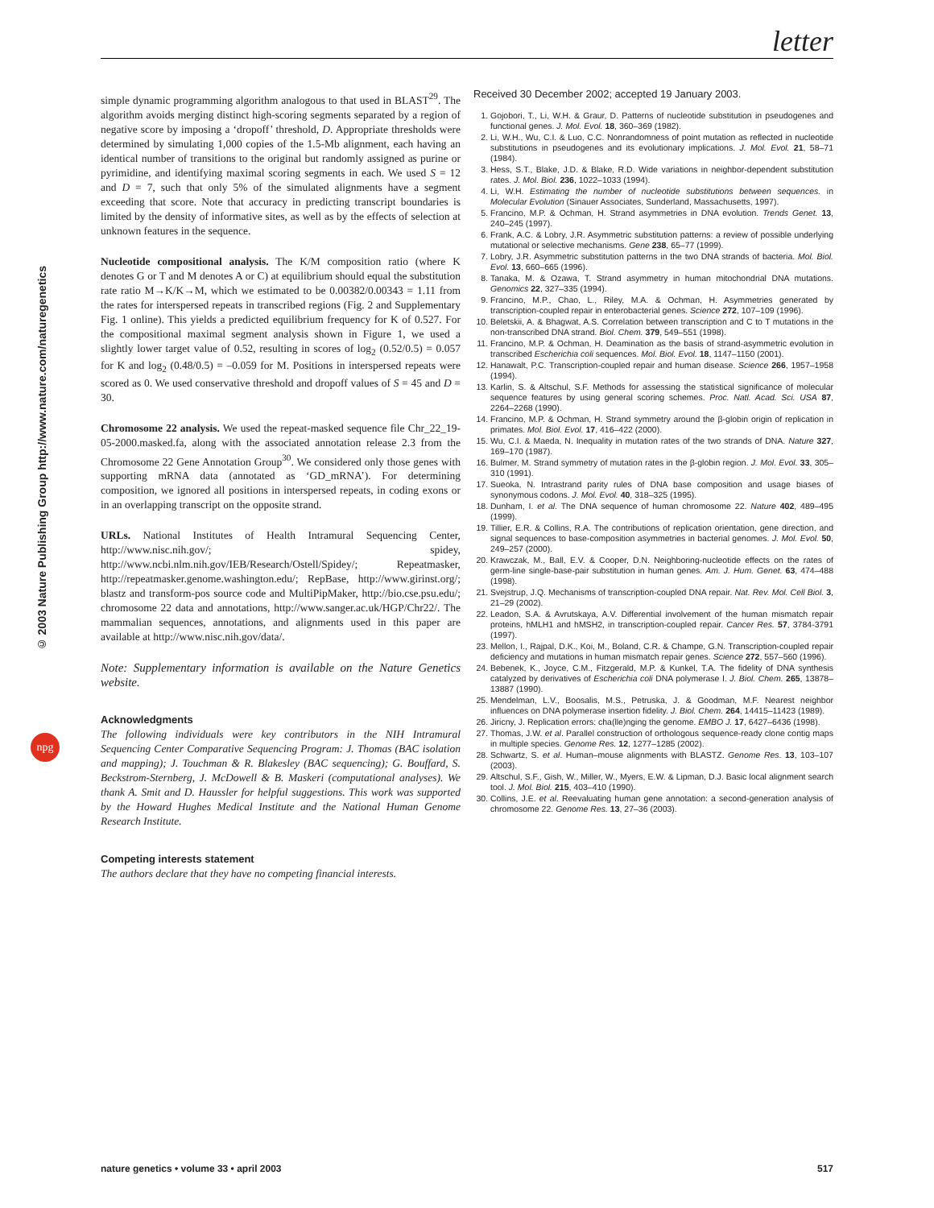letter
© 2003 Nature Publishing Group http://www.nature.com/naturegenetics
npg
simple dynamic programming algorithm analogous to that used in BLAST<sup>29</sup>. The algorithm avoids merging distinct high-scoring segments separated by a region of negative score by imposing a ‘dropoff’ threshold, D. Appropriate thresholds were determined by simulating 1,000 copies of the 1.5-Mb alignment, each having an identical number of transitions to the original but randomly assigned as purine or pyrimidine, and identifying maximal scoring segments in each. We used S = 12 and D = 7, such that only 5% of the simulated alignments have a segment exceeding that score. Note that accuracy in predicting transcript boundaries is limited by the density of informative sites, as well as by the effects of selection at unknown features in the sequence.
Nucleotide compositional analysis. The K/M composition ratio (where K denotes G or T and M denotes A or C) at equilibrium should equal the substitution rate ratio M→K/K→M, which we estimated to be 0.00382/0.00343 = 1.11 from the rates for interspersed repeats in transcribed regions (Fig. 2 and Supplementary Fig. 1 online). This yields a predicted equilibrium frequency for K of 0.527. For the compositional maximal segment analysis shown in Figure 1, we used a slightly lower target value of 0.52, resulting in scores of log<sub>2</sub> (0.52/0.5) = 0.057 for K and log<sub>2</sub> (0.48/0.5) = –0.059 for M. Positions in interspersed repeats were scored as 0. We used conservative threshold and dropoff values of S = 45 and D = 30.
Chromosome 22 analysis. We used the repeat-masked sequence file Chr_22_19-05-2000.masked.fa, along with the associated annotation release 2.3 from the Chromosome 22 Gene Annotation Group<sup>30</sup>. We considered only those genes with supporting mRNA data (annotated as ‘GD_mRNA’). For determining composition, we ignored all positions in interspersed repeats, in coding exons or in an overlapping transcript on the opposite strand.
URLs. National Institutes of Health Intramural Sequencing Center, http://www.nisc.nih.gov/; spidey, http://www.ncbi.nlm.nih.gov/IEB/Research/Ostell/Spidey/; Repeatmasker, http://repeatmasker.genome.washington.edu/; RepBase, http://www.girinst.org/; blastz and transform-pos source code and MultiPipMaker, http://bio.cse.psu.edu/; chromosome 22 data and annotations, http://www.sanger.ac.uk/HGP/Chr22/. The mammalian sequences, annotations, and alignments used in this paper are available at http://www.nisc.nih.gov/data/.
Note: Supplementary information is available on the Nature Genetics website.
Acknowledgments
The following individuals were key contributors in the NIH Intramural Sequencing Center Comparative Sequencing Program: J. Thomas (BAC isolation and mapping); J. Touchman & R. Blakesley (BAC sequencing); G. Bouffard, S. Beckstrom-Sternberg, J. McDowell & B. Maskeri (computational analyses). We thank A. Smit and D. Haussler for helpful suggestions. This work was supported by the Howard Hughes Medical Institute and the National Human Genome Research Institute.
Competing interests statement
The authors declare that they have no competing financial interests.
Received 30 December 2002; accepted 19 January 2003.
1. Gojobori, T., Li, W.H. & Graur, D. Patterns of nucleotide substitution in pseudogenes and functional genes. J. Mol. Evol. 18, 360–369 (1982).
2. Li, W.H., Wu, C.I. & Luo, C.C. Nonrandomness of point mutation as reflected in nucleotide substitutions in pseudogenes and its evolutionary implications. J. Mol. Evol. 21, 58–71 (1984).
3. Hess, S.T., Blake, J.D. & Blake, R.D. Wide variations in neighbor-dependent substitution rates. J. Mol. Biol. 236, 1022–1033 (1994).
4. Li, W.H. Estimating the number of nucleotide substitutions between sequences. in Molecular Evolution (Sinauer Associates, Sunderland, Massachusetts, 1997).
5. Francino, M.P. & Ochman, H. Strand asymmetries in DNA evolution. Trends Genet. 13, 240–245 (1997).
6. Frank, A.C. & Lobry, J.R. Asymmetric substitution patterns: a review of possible underlying mutational or selective mechanisms. Gene 238, 65–77 (1999).
7. Lobry, J.R. Asymmetric substitution patterns in the two DNA strands of bacteria. Mol. Biol. Evol. 13, 660–665 (1996).
8. Tanaka, M. & Ozawa, T. Strand asymmetry in human mitochondrial DNA mutations. Genomics 22, 327–335 (1994).
9. Francino, M.P., Chao, L., Riley, M.A. & Ochman, H. Asymmetries generated by transcription-coupled repair in enterobacterial genes. Science 272, 107–109 (1996).
10. Beletskii, A. & Bhagwat, A.S. Correlation between transcription and C to T mutations in the non-transcribed DNA strand. Biol. Chem. 379, 549–551 (1998).
11. Francino, M.P. & Ochman, H. Deamination as the basis of strand-asymmetric evolution in transcribed Escherichia coli sequences. Mol. Biol. Evol. 18, 1147–1150 (2001).
12. Hanawalt, P.C. Transcription-coupled repair and human disease. Science 266, 1957–1958 (1994).
13. Karlin, S. & Altschul, S.F. Methods for assessing the statistical significance of molecular sequence features by using general scoring schemes. Proc. Natl. Acad. Sci. USA 87, 2264–2268 (1990).
14. Francino, M.P. & Ochman, H. Strand symmetry around the β-globin origin of replication in primates. Mol. Biol. Evol. 17, 416–422 (2000).
15. Wu, C.I. & Maeda, N. Inequality in mutation rates of the two strands of DNA. Nature 327, 169–170 (1987).
16. Bulmer, M. Strand symmetry of mutation rates in the β-globin region. J. Mol. Evol. 33, 305–310 (1991).
17. Sueoka, N. Intrastrand parity rules of DNA base composition and usage biases of synonymous codons. J. Mol. Evol. 40, 318–325 (1995).
18. Dunham, I. et al. The DNA sequence of human chromosome 22. Nature 402, 489–495 (1999).
19. Tillier, E.R. & Collins, R.A. The contributions of replication orientation, gene direction, and signal sequences to base-composition asymmetries in bacterial genomes. J. Mol. Evol. 50, 249–257 (2000).
20. Krawczak, M., Ball, E.V. & Cooper, D.N. Neighboring-nucleotide effects on the rates of germ-line single-base-pair substitution in human genes. Am. J. Hum. Genet. 63, 474–488 (1998).
21. Svejstrup, J.Q. Mechanisms of transcription-coupled DNA repair. Nat. Rev. Mol. Cell Biol. 3, 21–29 (2002).
22. Leadon, S.A. & Avrutskaya, A.V. Differential involvement of the human mismatch repair proteins, hMLH1 and hMSH2, in transcription-coupled repair. Cancer Res. 57, 3784-3791 (1997).
23. Mellon, I., Rajpal, D.K., Koi, M., Boland, C.R. & Champe, G.N. Transcription-coupled repair deficiency and mutations in human mismatch repair genes. Science 272, 557–560 (1996).
24. Bebenek, K., Joyce, C.M., Fitzgerald, M.P. & Kunkel, T.A. The fidelity of DNA synthesis catalyzed by derivatives of Escherichia coli DNA polymerase I. J. Biol. Chem. 265, 13878–13887 (1990).
25. Mendelman, L.V., Boosalis, M.S., Petruska, J. & Goodman, M.F. Nearest neighbor influences on DNA polymerase insertion fidelity. J. Biol. Chem. 264, 14415–11423 (1989).
26. Jiricny, J. Replication errors: cha(lle)nging the genome. EMBO J. 17, 6427–6436 (1998).
27. Thomas, J.W. et al. Parallel construction of orthologous sequence-ready clone contig maps in multiple species. Genome Res. 12, 1277–1285 (2002).
28. Schwartz, S. et al. Human–mouse alignments with BLASTZ. Genome Res. 13, 103–107 (2003).
29. Altschul, S.F., Gish, W., Miller, W., Myers, E.W. & Lipman, D.J. Basic local alignment search tool. J. Mol. Biol. 215, 403–410 (1990).
30. Collins, J.E. et al. Reevaluating human gene annotation: a second-generation analysis of chromosome 22. Genome Res. 13, 27–36 (2003).
nature genetics • volume 33 • april 2003 517